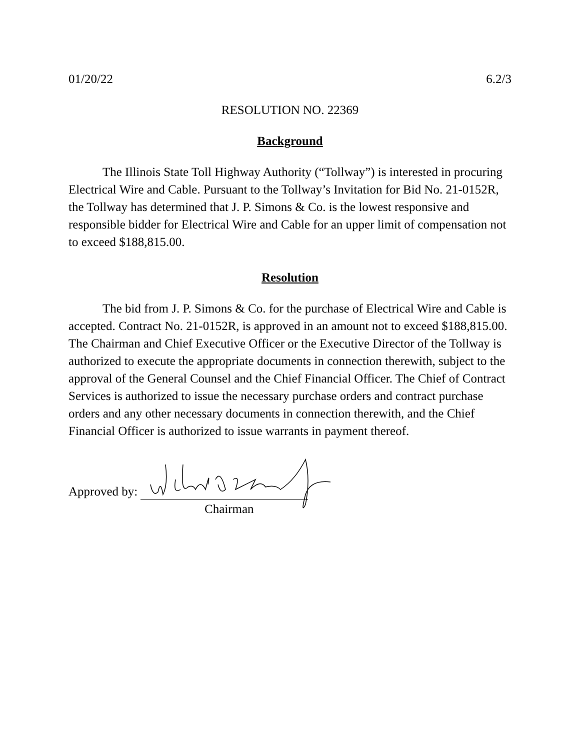01/20/22 6.2/3
RESOLUTION NO. 22369
Background
The Illinois State Toll Highway Authority (“Tollway”) is interested in procuring Electrical Wire and Cable. Pursuant to the Tollway’s Invitation for Bid No. 21-0152R, the Tollway has determined that J. P. Simons & Co. is the lowest responsive and responsible bidder for Electrical Wire and Cable for an upper limit of compensation not to exceed $188,815.00.
Resolution
The bid from J. P. Simons & Co. for the purchase of Electrical Wire and Cable is accepted. Contract No. 21-0152R, is approved in an amount not to exceed $188,815.00. The Chairman and Chief Executive Officer or the Executive Director of the Tollway is authorized to execute the appropriate documents in connection therewith, subject to the approval of the General Counsel and the Chief Financial Officer. The Chief of Contract Services is authorized to issue the necessary purchase orders and contract purchase orders and any other necessary documents in connection therewith, and the Chief Financial Officer is authorized to issue warrants in payment thereof.
Approved by:
Chairman